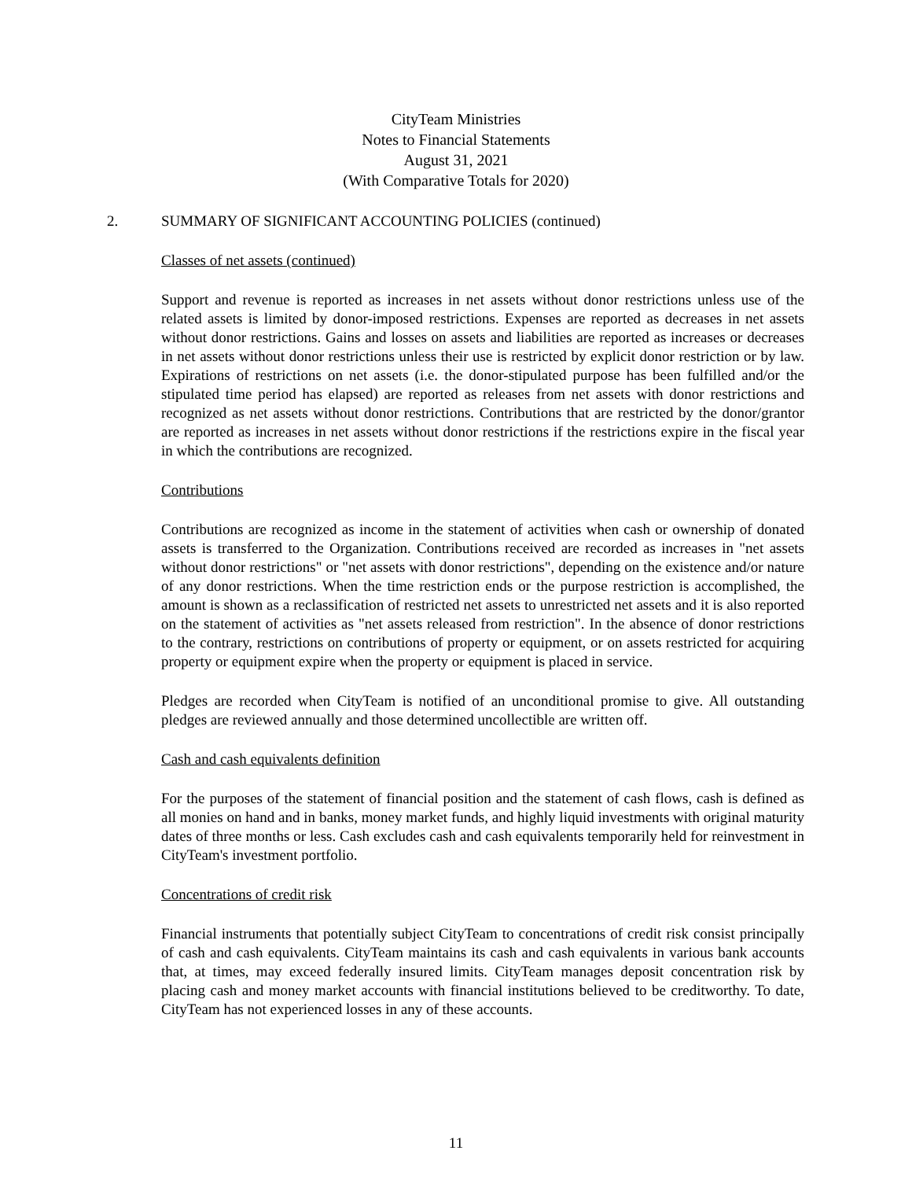CityTeam Ministries
Notes to Financial Statements
August 31, 2021
(With Comparative Totals for 2020)
2. SUMMARY OF SIGNIFICANT ACCOUNTING POLICIES (continued)
Classes of net assets (continued)
Support and revenue is reported as increases in net assets without donor restrictions unless use of the related assets is limited by donor-imposed restrictions. Expenses are reported as decreases in net assets without donor restrictions. Gains and losses on assets and liabilities are reported as increases or decreases in net assets without donor restrictions unless their use is restricted by explicit donor restriction or by law. Expirations of restrictions on net assets (i.e. the donor-stipulated purpose has been fulfilled and/or the stipulated time period has elapsed) are reported as releases from net assets with donor restrictions and recognized as net assets without donor restrictions. Contributions that are restricted by the donor/grantor are reported as increases in net assets without donor restrictions if the restrictions expire in the fiscal year in which the contributions are recognized.
Contributions
Contributions are recognized as income in the statement of activities when cash or ownership of donated assets is transferred to the Organization. Contributions received are recorded as increases in "net assets without donor restrictions" or "net assets with donor restrictions", depending on the existence and/or nature of any donor restrictions. When the time restriction ends or the purpose restriction is accomplished, the amount is shown as a reclassification of restricted net assets to unrestricted net assets and it is also reported on the statement of activities as "net assets released from restriction". In the absence of donor restrictions to the contrary, restrictions on contributions of property or equipment, or on assets restricted for acquiring property or equipment expire when the property or equipment is placed in service.
Pledges are recorded when CityTeam is notified of an unconditional promise to give. All outstanding pledges are reviewed annually and those determined uncollectible are written off.
Cash and cash equivalents definition
For the purposes of the statement of financial position and the statement of cash flows, cash is defined as all monies on hand and in banks, money market funds, and highly liquid investments with original maturity dates of three months or less. Cash excludes cash and cash equivalents temporarily held for reinvestment in CityTeam's investment portfolio.
Concentrations of credit risk
Financial instruments that potentially subject CityTeam to concentrations of credit risk consist principally of cash and cash equivalents. CityTeam maintains its cash and cash equivalents in various bank accounts that, at times, may exceed federally insured limits. CityTeam manages deposit concentration risk by placing cash and money market accounts with financial institutions believed to be creditworthy. To date, CityTeam has not experienced losses in any of these accounts.
11